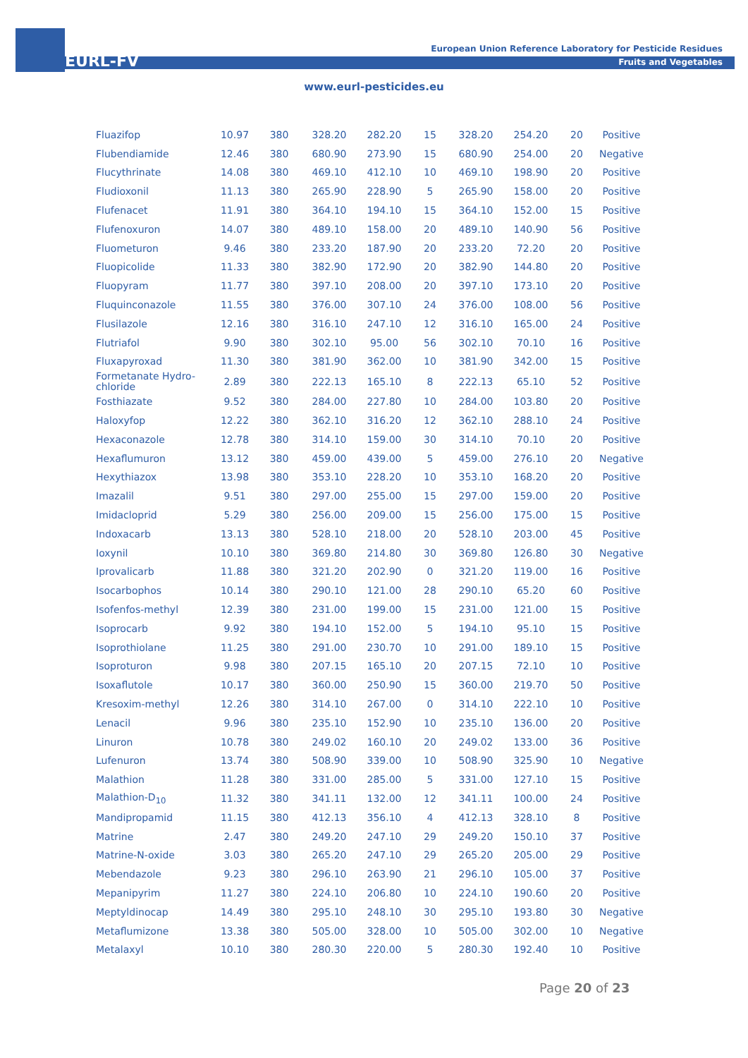EURL-FV
European Union Reference Laboratory for Pesticide Residues
Fruits and Vegetables
www.eurl-pesticides.eu
| Fluazifop | 10.97 | 380 | 328.20 | 282.20 | 15 | 328.20 | 254.20 | 20 | Positive |
| Flubendiamide | 12.46 | 380 | 680.90 | 273.90 | 15 | 680.90 | 254.00 | 20 | Negative |
| Flucythrinate | 14.08 | 380 | 469.10 | 412.10 | 10 | 469.10 | 198.90 | 20 | Positive |
| Fludioxonil | 11.13 | 380 | 265.90 | 228.90 | 5 | 265.90 | 158.00 | 20 | Positive |
| Flufenacet | 11.91 | 380 | 364.10 | 194.10 | 15 | 364.10 | 152.00 | 15 | Positive |
| Flufenoxuron | 14.07 | 380 | 489.10 | 158.00 | 20 | 489.10 | 140.90 | 56 | Positive |
| Fluometuron | 9.46 | 380 | 233.20 | 187.90 | 20 | 233.20 | 72.20 | 20 | Positive |
| Fluopicolide | 11.33 | 380 | 382.90 | 172.90 | 20 | 382.90 | 144.80 | 20 | Positive |
| Fluopyram | 11.77 | 380 | 397.10 | 208.00 | 20 | 397.10 | 173.10 | 20 | Positive |
| Fluquinconazole | 11.55 | 380 | 376.00 | 307.10 | 24 | 376.00 | 108.00 | 56 | Positive |
| Flusilazole | 12.16 | 380 | 316.10 | 247.10 | 12 | 316.10 | 165.00 | 24 | Positive |
| Flutriafol | 9.90 | 380 | 302.10 | 95.00 | 56 | 302.10 | 70.10 | 16 | Positive |
| Fluxapyroxad | 11.30 | 380 | 381.90 | 362.00 | 10 | 381.90 | 342.00 | 15 | Positive |
| Formetanate Hydro-chloride | 2.89 | 380 | 222.13 | 165.10 | 8 | 222.13 | 65.10 | 52 | Positive |
| Fosthiazate | 9.52 | 380 | 284.00 | 227.80 | 10 | 284.00 | 103.80 | 20 | Positive |
| Haloxyfop | 12.22 | 380 | 362.10 | 316.20 | 12 | 362.10 | 288.10 | 24 | Positive |
| Hexaconazole | 12.78 | 380 | 314.10 | 159.00 | 30 | 314.10 | 70.10 | 20 | Positive |
| Hexaflumuron | 13.12 | 380 | 459.00 | 439.00 | 5 | 459.00 | 276.10 | 20 | Negative |
| Hexythiazox | 13.98 | 380 | 353.10 | 228.20 | 10 | 353.10 | 168.20 | 20 | Positive |
| Imazalil | 9.51 | 380 | 297.00 | 255.00 | 15 | 297.00 | 159.00 | 20 | Positive |
| Imidacloprid | 5.29 | 380 | 256.00 | 209.00 | 15 | 256.00 | 175.00 | 15 | Positive |
| Indoxacarb | 13.13 | 380 | 528.10 | 218.00 | 20 | 528.10 | 203.00 | 45 | Positive |
| Ioxynil | 10.10 | 380 | 369.80 | 214.80 | 30 | 369.80 | 126.80 | 30 | Negative |
| Iprovalicarb | 11.88 | 380 | 321.20 | 202.90 | 0 | 321.20 | 119.00 | 16 | Positive |
| Isocarbophos | 10.14 | 380 | 290.10 | 121.00 | 28 | 290.10 | 65.20 | 60 | Positive |
| Isofenfos-methyl | 12.39 | 380 | 231.00 | 199.00 | 15 | 231.00 | 121.00 | 15 | Positive |
| Isoprocarb | 9.92 | 380 | 194.10 | 152.00 | 5 | 194.10 | 95.10 | 15 | Positive |
| Isoprothiolane | 11.25 | 380 | 291.00 | 230.70 | 10 | 291.00 | 189.10 | 15 | Positive |
| Isoproturon | 9.98 | 380 | 207.15 | 165.10 | 20 | 207.15 | 72.10 | 10 | Positive |
| Isoxaflutole | 10.17 | 380 | 360.00 | 250.90 | 15 | 360.00 | 219.70 | 50 | Positive |
| Kresoxim-methyl | 12.26 | 380 | 314.10 | 267.00 | 0 | 314.10 | 222.10 | 10 | Positive |
| Lenacil | 9.96 | 380 | 235.10 | 152.90 | 10 | 235.10 | 136.00 | 20 | Positive |
| Linuron | 10.78 | 380 | 249.02 | 160.10 | 20 | 249.02 | 133.00 | 36 | Positive |
| Lufenuron | 13.74 | 380 | 508.90 | 339.00 | 10 | 508.90 | 325.90 | 10 | Negative |
| Malathion | 11.28 | 380 | 331.00 | 285.00 | 5 | 331.00 | 127.10 | 15 | Positive |
| Malathion-D<sub>10</sub> | 11.32 | 380 | 341.11 | 132.00 | 12 | 341.11 | 100.00 | 24 | Positive |
| Mandipropamid | 11.15 | 380 | 412.13 | 356.10 | 4 | 412.13 | 328.10 | 8 | Positive |
| Matrine | 2.47 | 380 | 249.20 | 247.10 | 29 | 249.20 | 150.10 | 37 | Positive |
| Matrine-N-oxide | 3.03 | 380 | 265.20 | 247.10 | 29 | 265.20 | 205.00 | 29 | Positive |
| Mebendazole | 9.23 | 380 | 296.10 | 263.90 | 21 | 296.10 | 105.00 | 37 | Positive |
| Mepanipyrim | 11.27 | 380 | 224.10 | 206.80 | 10 | 224.10 | 190.60 | 20 | Positive |
| Meptyldinocap | 14.49 | 380 | 295.10 | 248.10 | 30 | 295.10 | 193.80 | 30 | Negative |
| Metaflumizone | 13.38 | 380 | 505.00 | 328.00 | 10 | 505.00 | 302.00 | 10 | Negative |
| Metalaxyl | 10.10 | 380 | 280.30 | 220.00 | 5 | 280.30 | 192.40 | 10 | Positive |
Page 20 of 23